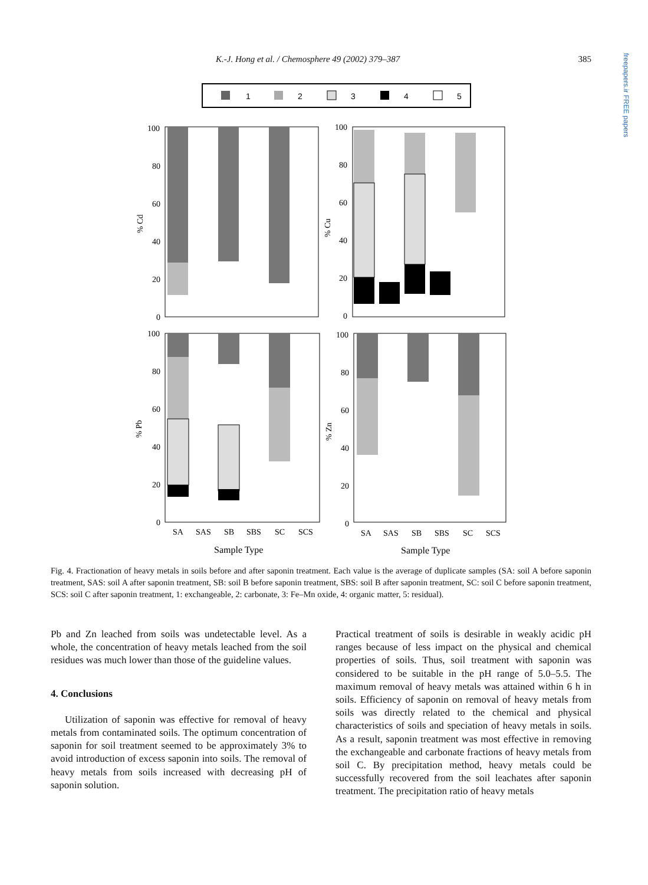K.-J. Hong et al. / Chemosphere 49 (2002) 379–387 385
freepapers.ir FREE papers
1
2
3
4
5
100
80
60
40
20
0
100
80
60
40
20
0
100
80
60
40
20
0
100
80
60
40
20
0
% Cd
% Cu
% Pb
% Zn
SA
SAS
SB
SBS
SC
SCS
SA
SAS
SB
SBS
SC
SCS
Sample Type
Sample Type
Fig. 4. Fractionation of heavy metals in soils before and after saponin treatment. Each value is the average of duplicate samples (SA: soil A before saponin treatment, SAS: soil A after saponin treatment, SB: soil B before saponin treatment, SBS: soil B after saponin treatment, SC: soil C before saponin treatment, SCS: soil C after saponin treatment, 1: exchangeable, 2: carbonate, 3: Fe–Mn oxide, 4: organic matter, 5: residual).
Pb and Zn leached from soils was undetectable level. As a whole, the concentration of heavy metals leached from the soil residues was much lower than those of the guideline values.
4. Conclusions
Utilization of saponin was effective for removal of heavy metals from contaminated soils. The optimum concentration of saponin for soil treatment seemed to be approximately 3% to avoid introduction of excess saponin into soils. The removal of heavy metals from soils increased with decreasing pH of saponin solution.
Practical treatment of soils is desirable in weakly acidic pH ranges because of less impact on the physical and chemical properties of soils. Thus, soil treatment with saponin was considered to be suitable in the pH range of 5.0–5.5. The maximum removal of heavy metals was attained within 6 h in soils. Efficiency of saponin on removal of heavy metals from soils was directly related to the chemical and physical characteristics of soils and speciation of heavy metals in soils. As a result, saponin treatment was most effective in removing the exchangeable and carbonate fractions of heavy metals from soil C. By precipitation method, heavy metals could be successfully recovered from the soil leachates after saponin treatment. The precipitation ratio of heavy metals